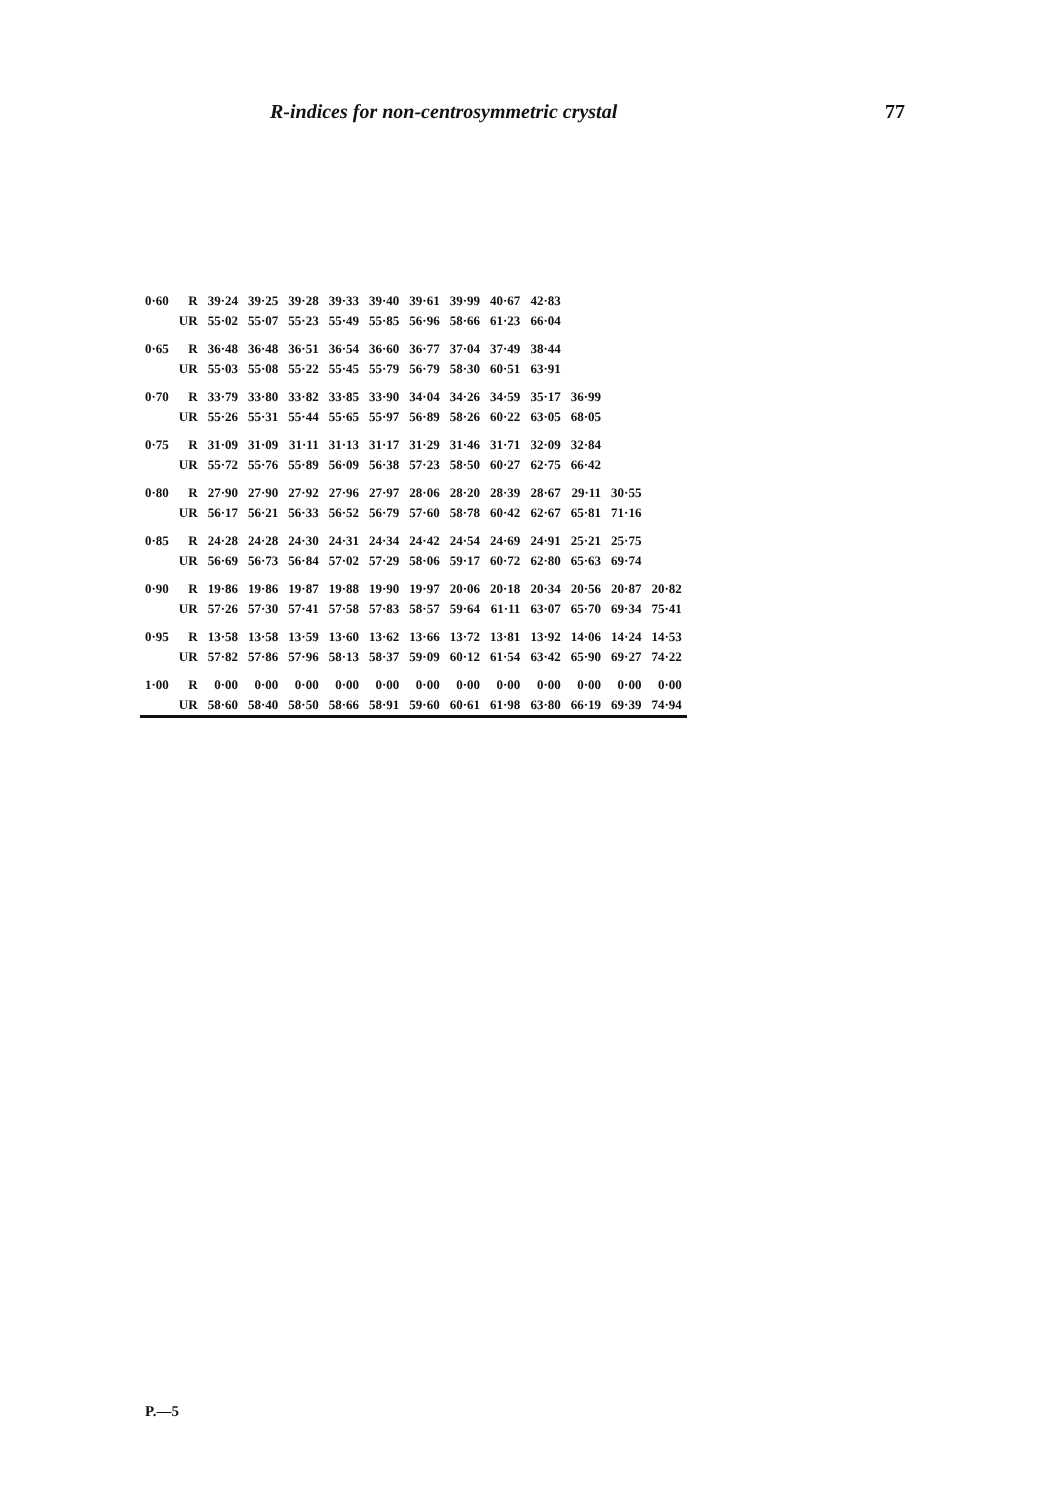R-indices for non-centrosymmetric crystal 77
| 0·60 | R | 39·24 | 39·25 | 39·28 | 39·33 | 39·40 | 39·61 | 39·99 | 40·67 | 42·83 | | | |
| | UR | 55·02 | 55·07 | 55·23 | 55·49 | 55·85 | 56·96 | 58·66 | 61·23 | 66·04 | | | |
| 0·65 | R | 36·48 | 36·48 | 36·51 | 36·54 | 36·60 | 36·77 | 37·04 | 37·49 | 38·44 | | | |
| | UR | 55·03 | 55·08 | 55·22 | 55·45 | 55·79 | 56·79 | 58·30 | 60·51 | 63·91 | | | |
| 0·70 | R | 33·79 | 33·80 | 33·82 | 33·85 | 33·90 | 34·04 | 34·26 | 34·59 | 35·17 | 36·99 | | |
| | UR | 55·26 | 55·31 | 55·44 | 55·65 | 55·97 | 56·89 | 58·26 | 60·22 | 63·05 | 68·05 | | |
| 0·75 | R | 31·09 | 31·09 | 31·11 | 31·13 | 31·17 | 31·29 | 31·46 | 31·71 | 32·09 | 32·84 | | |
| | UR | 55·72 | 55·76 | 55·89 | 56·09 | 56·38 | 57·23 | 58·50 | 60·27 | 62·75 | 66·42 | | |
| 0·80 | R | 27·90 | 27·90 | 27·92 | 27·96 | 27·97 | 28·06 | 28·20 | 28·39 | 28·67 | 29·11 | 30·55 | |
| | UR | 56·17 | 56·21 | 56·33 | 56·52 | 56·79 | 57·60 | 58·78 | 60·42 | 62·67 | 65·81 | 71·16 | |
| 0·85 | R | 24·28 | 24·28 | 24·30 | 24·31 | 24·34 | 24·42 | 24·54 | 24·69 | 24·91 | 25·21 | 25·75 | |
| | UR | 56·69 | 56·73 | 56·84 | 57·02 | 57·29 | 58·06 | 59·17 | 60·72 | 62·80 | 65·63 | 69·74 | |
| 0·90 | R | 19·86 | 19·86 | 19·87 | 19·88 | 19·90 | 19·97 | 20·06 | 20·18 | 20·34 | 20·56 | 20·87 | 20·82 |
| | UR | 57·26 | 57·30 | 57·41 | 57·58 | 57·83 | 58·57 | 59·64 | 61·11 | 63·07 | 65·70 | 69·34 | 75·41 |
| 0·95 | R | 13·58 | 13·58 | 13·59 | 13·60 | 13·62 | 13·66 | 13·72 | 13·81 | 13·92 | 14·06 | 14·24 | 14·53 |
| | UR | 57·82 | 57·86 | 57·96 | 58·13 | 58·37 | 59·09 | 60·12 | 61·54 | 63·42 | 65·90 | 69·27 | 74·22 |
| 1·00 | R | 0·00 | 0·00 | 0·00 | 0·00 | 0·00 | 0·00 | 0·00 | 0·00 | 0·00 | 0·00 | 0·00 | 0·00 |
| | UR | 58·60 | 58·40 | 58·50 | 58·66 | 58·91 | 59·60 | 60·61 | 61·98 | 63·80 | 66·19 | 69·39 | 74·94 |
P.—5